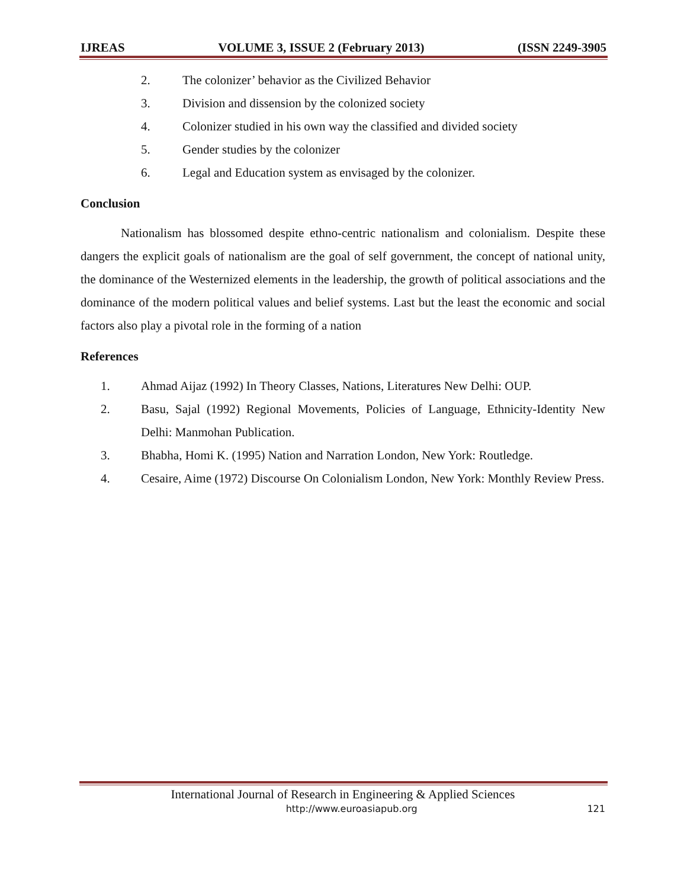IJREAS VOLUME 3, ISSUE 2 (February 2013) (ISSN 2249-3905
2. The colonizer’ behavior as the Civilized Behavior
3. Division and dissension by the colonized society
4. Colonizer studied in his own way the classified and divided society
5. Gender studies by the colonizer
6. Legal and Education system as envisaged by the colonizer.
Conclusion
Nationalism has blossomed despite ethno-centric nationalism and colonialism. Despite these dangers the explicit goals of nationalism are the goal of self government, the concept of national unity, the dominance of the Westernized elements in the leadership, the growth of political associations and the dominance of the modern political values and belief systems. Last but the least the economic and social factors also play a pivotal role in the forming of a nation
References
1. Ahmad Aijaz (1992) In Theory Classes, Nations, Literatures New Delhi: OUP.
2. Basu, Sajal (1992) Regional Movements, Policies of Language, Ethnicity-Identity New Delhi: Manmohan Publication.
3. Bhabha, Homi K. (1995) Nation and Narration London, New York: Routledge.
4. Cesaire, Aime (1972) Discourse On Colonialism London, New York: Monthly Review Press.
International Journal of Research in Engineering & Applied Sciences
http://www.euroasiapub.org 121